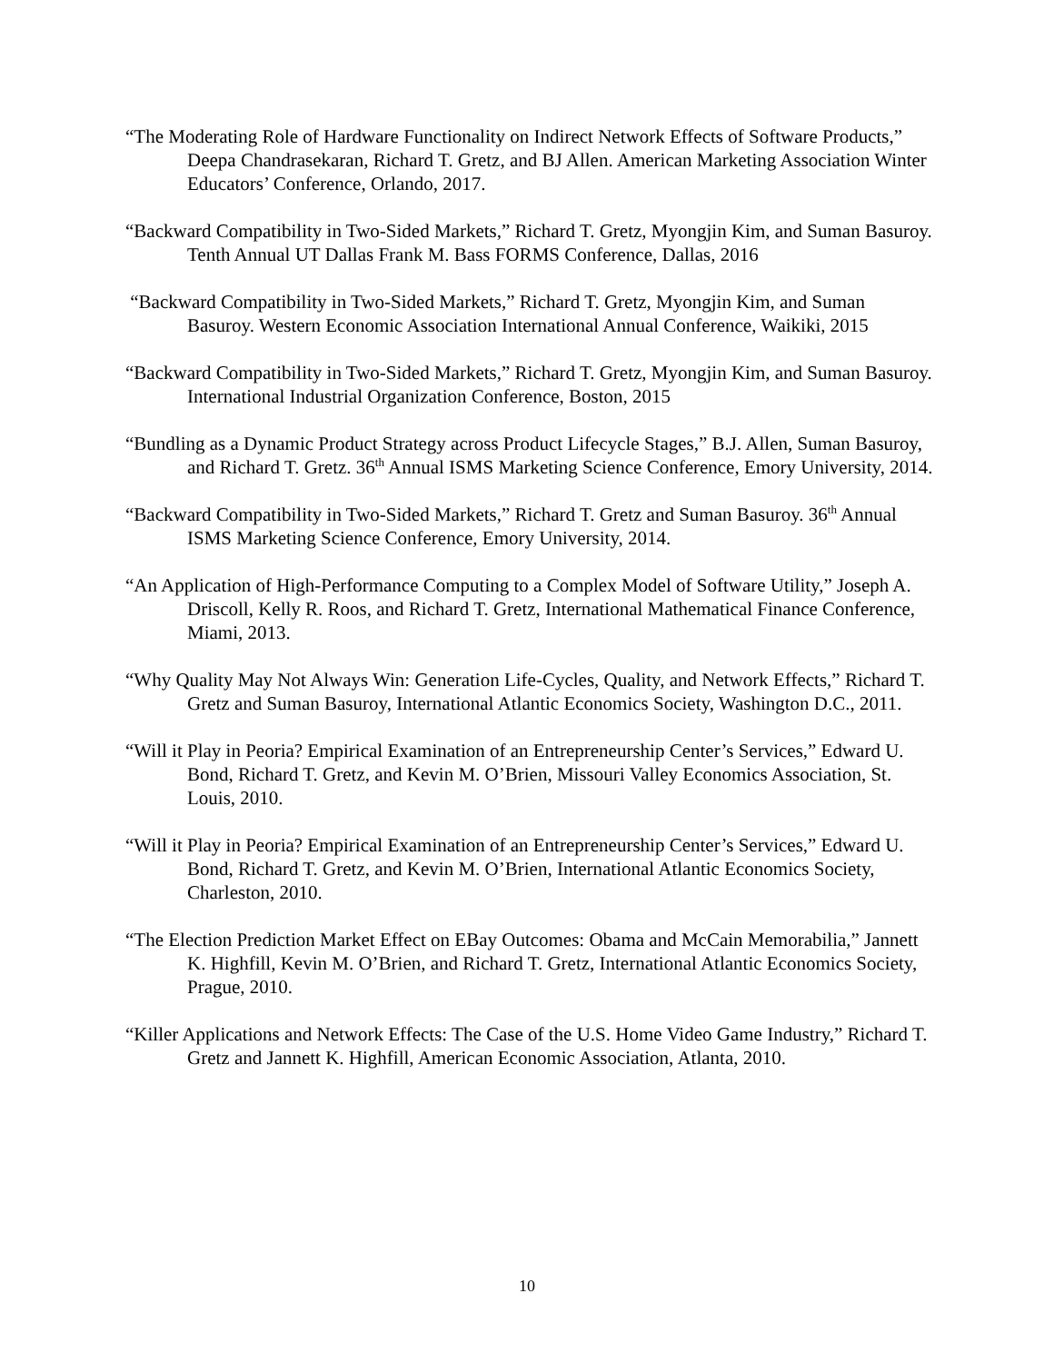“The Moderating Role of Hardware Functionality on Indirect Network Effects of Software Products,” Deepa Chandrasekaran, Richard T. Gretz, and BJ Allen. American Marketing Association Winter Educators’ Conference, Orlando, 2017.
“Backward Compatibility in Two-Sided Markets,” Richard T. Gretz, Myongjin Kim, and Suman Basuroy. Tenth Annual UT Dallas Frank M. Bass FORMS Conference, Dallas, 2016
“Backward Compatibility in Two-Sided Markets,” Richard T. Gretz, Myongjin Kim, and Suman Basuroy. Western Economic Association International Annual Conference, Waikiki, 2015
“Backward Compatibility in Two-Sided Markets,” Richard T. Gretz, Myongjin Kim, and Suman Basuroy. International Industrial Organization Conference, Boston, 2015
“Bundling as a Dynamic Product Strategy across Product Lifecycle Stages,” B.J. Allen, Suman Basuroy, and Richard T. Gretz. 36<sup>th</sup> Annual ISMS Marketing Science Conference, Emory University, 2014.
“Backward Compatibility in Two-Sided Markets,” Richard T. Gretz and Suman Basuroy. 36<sup>th</sup> Annual ISMS Marketing Science Conference, Emory University, 2014.
“An Application of High-Performance Computing to a Complex Model of Software Utility,” Joseph A. Driscoll, Kelly R. Roos, and Richard T. Gretz, International Mathematical Finance Conference, Miami, 2013.
“Why Quality May Not Always Win: Generation Life-Cycles, Quality, and Network Effects,” Richard T. Gretz and Suman Basuroy, International Atlantic Economics Society, Washington D.C., 2011.
“Will it Play in Peoria? Empirical Examination of an Entrepreneurship Center’s Services,” Edward U. Bond, Richard T. Gretz, and Kevin M. O’Brien, Missouri Valley Economics Association, St. Louis, 2010.
“Will it Play in Peoria? Empirical Examination of an Entrepreneurship Center’s Services,” Edward U. Bond, Richard T. Gretz, and Kevin M. O’Brien, International Atlantic Economics Society, Charleston, 2010.
“The Election Prediction Market Effect on EBay Outcomes: Obama and McCain Memorabilia,” Jannett K. Highfill, Kevin M. O’Brien, and Richard T. Gretz, International Atlantic Economics Society, Prague, 2010.
“Killer Applications and Network Effects: The Case of the U.S. Home Video Game Industry,” Richard T. Gretz and Jannett K. Highfill, American Economic Association, Atlanta, 2010.
10